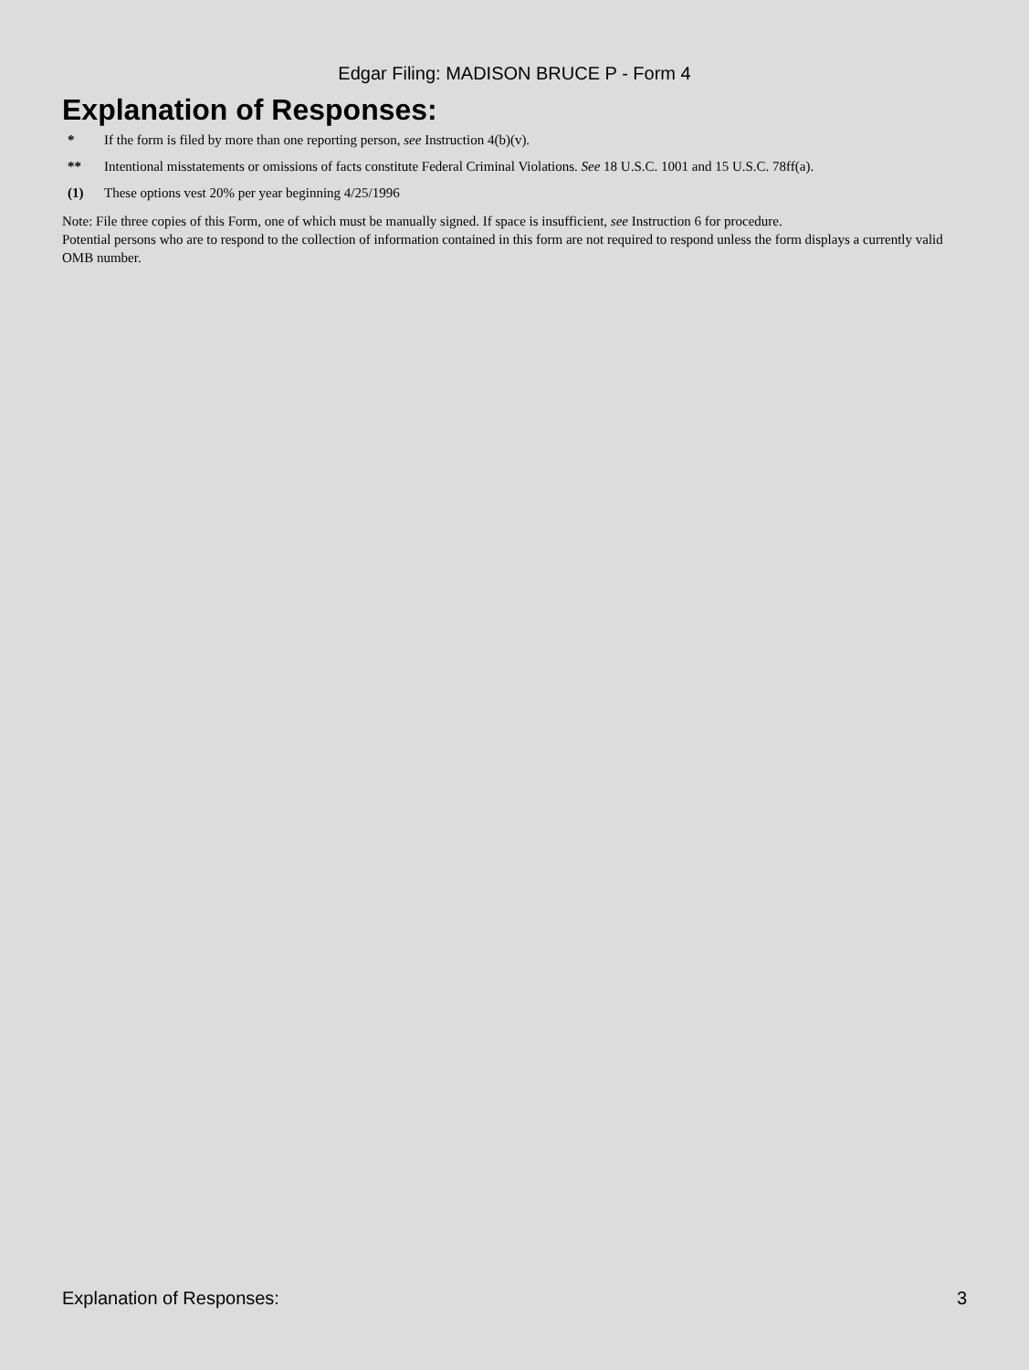Edgar Filing: MADISON BRUCE P - Form 4
Explanation of Responses:
* If the form is filed by more than one reporting person, see Instruction 4(b)(v).
** Intentional misstatements or omissions of facts constitute Federal Criminal Violations. See 18 U.S.C. 1001 and 15 U.S.C. 78ff(a).
(1) These options vest 20% per year beginning 4/25/1996
Note: File three copies of this Form, one of which must be manually signed. If space is insufficient, see Instruction 6 for procedure.
Potential persons who are to respond to the collection of information contained in this form are not required to respond unless the form displays a currently valid OMB number.
Explanation of Responses: 3